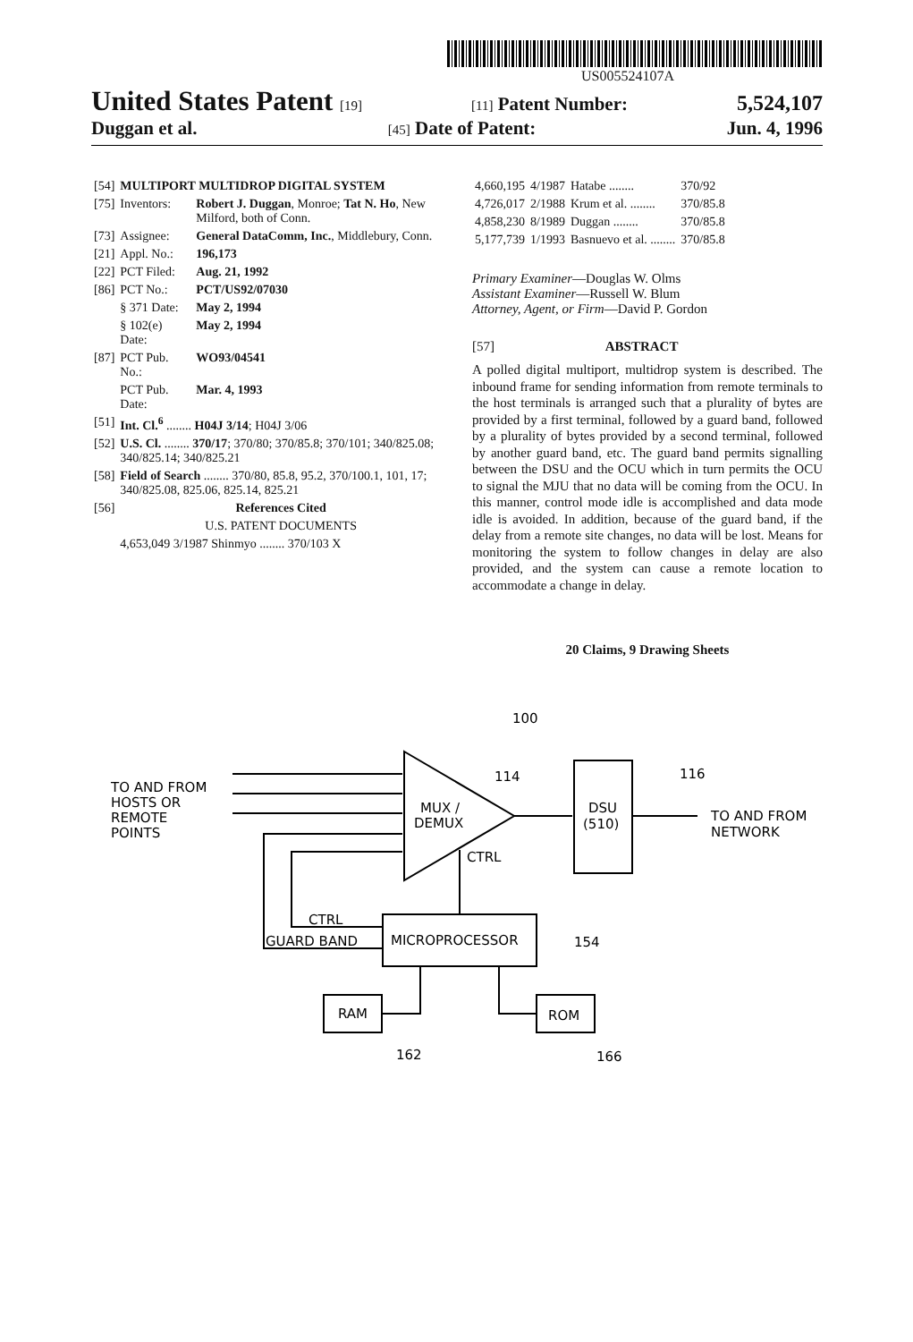US005524107A
United States Patent [19] [11] Patent Number: 5,524,107
Duggan et al. [45] Date of Patent: Jun. 4, 1996
| [54] | MULTIPORT MULTIDROP DIGITAL SYSTEM | |
| [75] | Inventors: | Robert J. Duggan , Monroe; Tat N. Ho , New Milford, both of Conn. |
| [73] | Assignee: | General DataComm, Inc. , Middlebury, Conn. |
| [21] | Appl. No.: | 196,173 |
| [22] | PCT Filed: | Aug. 21, 1992 |
| [86] | PCT No.: | PCT/US92/07030 |
| | § 371 Date: | May 2, 1994 |
| | § 102(e) Date: | May 2, 1994 |
| [87] | PCT Pub. No.: | WO93/04541 |
| | PCT Pub. Date: | Mar. 4, 1993 |
| [51] | Int. Cl.<sup>6</sup> ........ H04J 3/14 ; H04J 3/06 | |
| [52] | U.S. Cl. ........ 370/17 ; 370/80; 370/85.8; 370/101; 340/825.08; 340/825.14; 340/825.21 | |
| [58] | Field of Search ........ 370/80, 85.8, 95.2, 370/100.1, 101, 17; 340/825.08, 825.06, 825.14, 825.21 | |
| [56] | References Cited | |
| | U.S. PATENT DOCUMENTS | |
| | 4,653,049 3/1987 Shinmyo ........ 370/103 X | |
| 4,660,195 | 4/1987 | Hatabe ........ | 370/92 |
| 4,726,017 | 2/1988 | Krum et al. ........ | 370/85.8 |
| 4,858,230 | 8/1989 | Duggan ........ | 370/85.8 |
| 5,177,739 | 1/1993 | Basnuevo et al. ........ | 370/85.8 |
Primary Examiner—Douglas W. Olms
Assistant Examiner—Russell W. Blum
Attorney, Agent, or Firm—David P. Gordon
[57] ABSTRACT
A polled digital multiport, multidrop system is described. The inbound frame for sending information from remote terminals to the host terminals is arranged such that a plurality of bytes are provided by a first terminal, followed by a guard band, followed by a plurality of bytes provided by a second terminal, followed by another guard band, etc. The guard band permits signalling between the DSU and the OCU which in turn permits the OCU to signal the MJU that no data will be coming from the OCU. In this manner, control mode idle is accomplished and data mode idle is avoided. In addition, because of the guard band, if the delay from a remote site changes, no data will be lost. Means for monitoring the system to follow changes in delay are also provided, and the system can cause a remote location to accommodate a change in delay.
20 Claims, 9 Drawing Sheets
TO AND FROM
HOSTS OR
REMOTE
POINTS
MUX /
DEMUX
CTRL
DSU
(510)
TO AND FROM
NETWORK
CTRL
GUARD BAND
MICROPROCESSOR
RAM
ROM
100
114
116
154
162
166